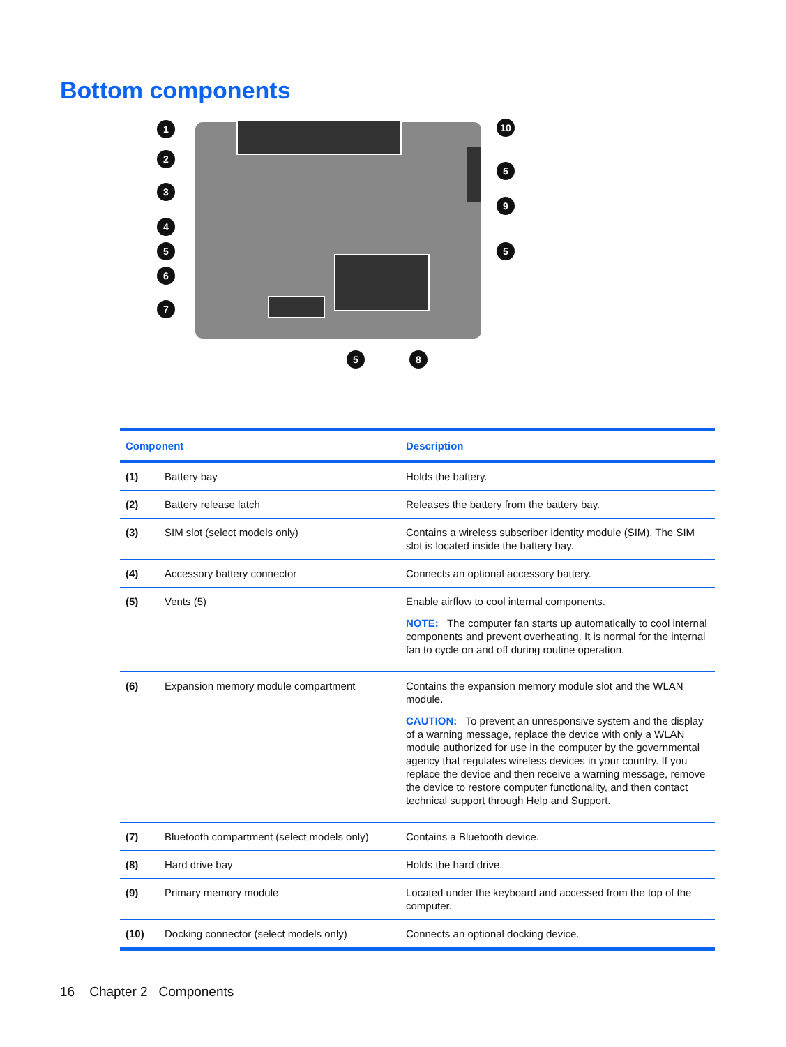Bottom components
1
2
3
4
5
6
7
10
5
9
5
5
8
| Component | | Description |
| --- | --- | --- |
| (1) | Battery bay | Holds the battery. |
| (2) | Battery release latch | Releases the battery from the battery bay. |
| (3) | SIM slot (select models only) | Contains a wireless subscriber identity module (SIM). The SIM slot is located inside the battery bay. |
| (4) | Accessory battery connector | Connects an optional accessory battery. |
| (5) | Vents (5) | Enable airflow to cool internal components. NOTE: The computer fan starts up automatically to cool internal components and prevent overheating. It is normal for the internal fan to cycle on and off during routine operation. |
| (6) | Expansion memory module compartment | Contains the expansion memory module slot and the WLAN module. CAUTION: To prevent an unresponsive system and the display of a warning message, replace the device with only a WLAN module authorized for use in the computer by the governmental agency that regulates wireless devices in your country. If you replace the device and then receive a warning message, remove the device to restore computer functionality, and then contact technical support through Help and Support. |
| (7) | Bluetooth compartment (select models only) | Contains a Bluetooth device. |
| (8) | Hard drive bay | Holds the hard drive. |
| (9) | Primary memory module | Located under the keyboard and accessed from the top of the computer. |
| (10) | Docking connector (select models only) | Connects an optional docking device. |
16 Chapter 2 Components